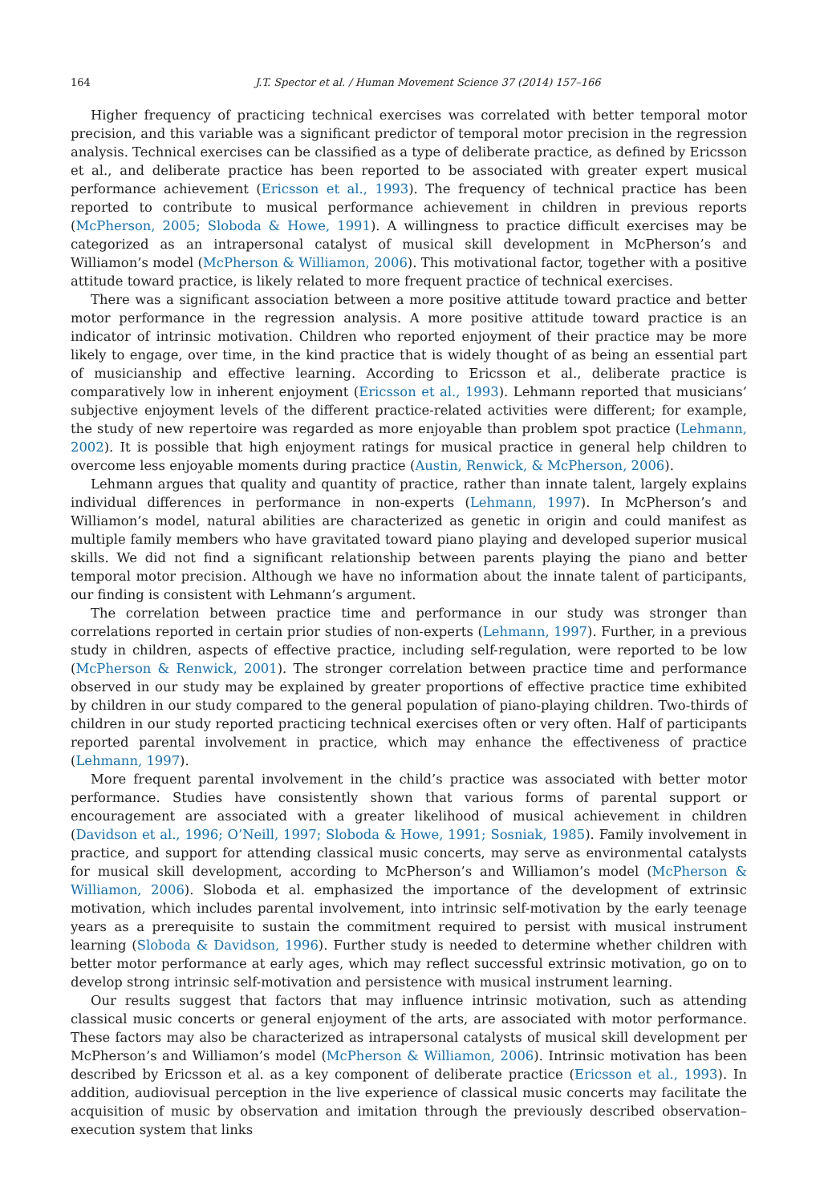164 J.T. Spector et al. / Human Movement Science 37 (2014) 157–166
Higher frequency of practicing technical exercises was correlated with better temporal motor precision, and this variable was a significant predictor of temporal motor precision in the regression analysis. Technical exercises can be classified as a type of deliberate practice, as defined by Ericsson et al., and deliberate practice has been reported to be associated with greater expert musical performance achievement (Ericsson et al., 1993). The frequency of technical practice has been reported to contribute to musical performance achievement in children in previous reports (McPherson, 2005; Sloboda & Howe, 1991). A willingness to practice difficult exercises may be categorized as an intrapersonal catalyst of musical skill development in McPherson’s and Williamon’s model (McPherson & Williamon, 2006). This motivational factor, together with a positive attitude toward practice, is likely related to more frequent practice of technical exercises.
There was a significant association between a more positive attitude toward practice and better motor performance in the regression analysis. A more positive attitude toward practice is an indicator of intrinsic motivation. Children who reported enjoyment of their practice may be more likely to engage, over time, in the kind practice that is widely thought of as being an essential part of musicianship and effective learning. According to Ericsson et al., deliberate practice is comparatively low in inherent enjoyment (Ericsson et al., 1993). Lehmann reported that musicians’ subjective enjoyment levels of the different practice-related activities were different; for example, the study of new repertoire was regarded as more enjoyable than problem spot practice (Lehmann, 2002). It is possible that high enjoyment ratings for musical practice in general help children to overcome less enjoyable moments during practice (Austin, Renwick, & McPherson, 2006).
Lehmann argues that quality and quantity of practice, rather than innate talent, largely explains individual differences in performance in non-experts (Lehmann, 1997). In McPherson’s and Williamon’s model, natural abilities are characterized as genetic in origin and could manifest as multiple family members who have gravitated toward piano playing and developed superior musical skills. We did not find a significant relationship between parents playing the piano and better temporal motor precision. Although we have no information about the innate talent of participants, our finding is consistent with Lehmann’s argument.
The correlation between practice time and performance in our study was stronger than correlations reported in certain prior studies of non-experts (Lehmann, 1997). Further, in a previous study in children, aspects of effective practice, including self-regulation, were reported to be low (McPherson & Renwick, 2001). The stronger correlation between practice time and performance observed in our study may be explained by greater proportions of effective practice time exhibited by children in our study compared to the general population of piano-playing children. Two-thirds of children in our study reported practicing technical exercises often or very often. Half of participants reported parental involvement in practice, which may enhance the effectiveness of practice (Lehmann, 1997).
More frequent parental involvement in the child’s practice was associated with better motor performance. Studies have consistently shown that various forms of parental support or encouragement are associated with a greater likelihood of musical achievement in children (Davidson et al., 1996; O’Neill, 1997; Sloboda & Howe, 1991; Sosniak, 1985). Family involvement in practice, and support for attending classical music concerts, may serve as environmental catalysts for musical skill development, according to McPherson’s and Williamon’s model (McPherson & Williamon, 2006). Sloboda et al. emphasized the importance of the development of extrinsic motivation, which includes parental involvement, into intrinsic self-motivation by the early teenage years as a prerequisite to sustain the commitment required to persist with musical instrument learning (Sloboda & Davidson, 1996). Further study is needed to determine whether children with better motor performance at early ages, which may reflect successful extrinsic motivation, go on to develop strong intrinsic self-motivation and persistence with musical instrument learning.
Our results suggest that factors that may influence intrinsic motivation, such as attending classical music concerts or general enjoyment of the arts, are associated with motor performance. These factors may also be characterized as intrapersonal catalysts of musical skill development per McPherson’s and Williamon’s model (McPherson & Williamon, 2006). Intrinsic motivation has been described by Ericsson et al. as a key component of deliberate practice (Ericsson et al., 1993). In addition, audiovisual perception in the live experience of classical music concerts may facilitate the acquisition of music by observation and imitation through the previously described observation–execution system that links